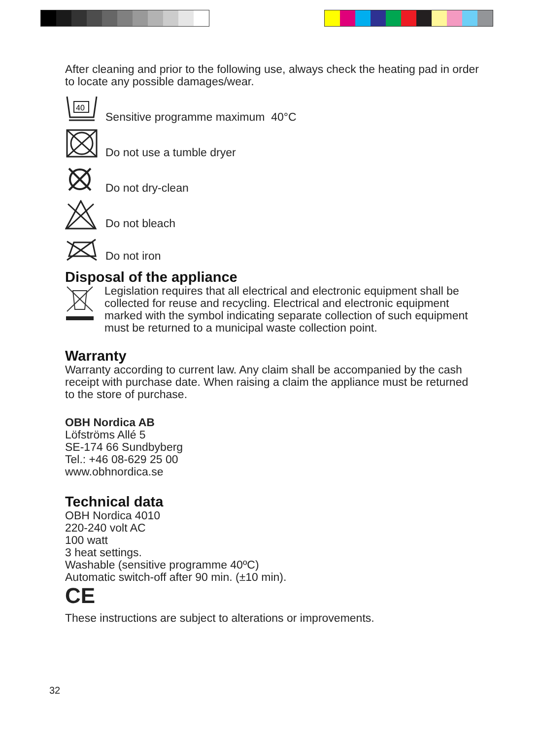After cleaning and prior to the following use, always check the heating pad in order to locate any possible damages/wear.
40
Sensitive programme maximum 40°C
Do not use a tumble dryer
Do not dry-clean
Do not bleach
Do not iron
Disposal of the appliance
Legislation requires that all electrical and electronic equipment shall be collected for reuse and recycling. Electrical and electronic equipment marked with the symbol indicating separate collection of such equipment must be returned to a municipal waste collection point.
Warranty
Warranty according to current law. Any claim shall be accompanied by the cash receipt with purchase date. When raising a claim the appliance must be returned to the store of purchase.
OBH Nordica AB
Löfströms Allé 5
SE-174 66 Sundbyberg
Tel.: +46 08-629 25 00
www.obhnordica.se
Technical data
OBH Nordica 4010
220-240 volt AC
100 watt
3 heat settings.
Washable (sensitive programme 40ºC)
Automatic switch-off after 90 min. (±10 min).
CE
These instructions are subject to alterations or improvements.
32